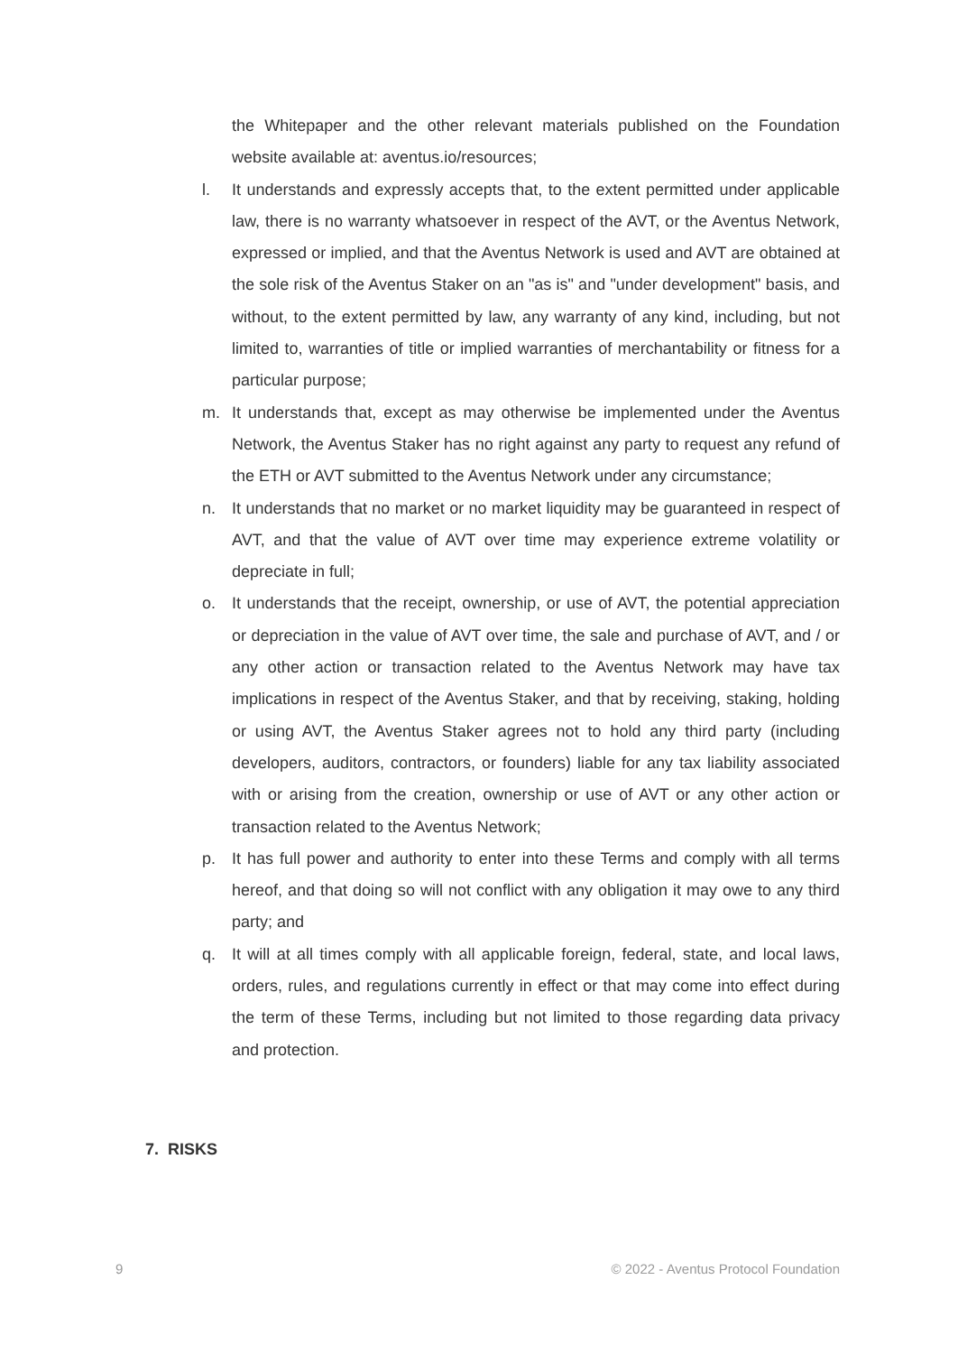the Whitepaper and the other relevant materials published on the Foundation website available at: aventus.io/resources;
l. It understands and expressly accepts that, to the extent permitted under applicable law, there is no warranty whatsoever in respect of the AVT, or the Aventus Network, expressed or implied, and that the Aventus Network is used and AVT are obtained at the sole risk of the Aventus Staker on an "as is" and "under development" basis, and without, to the extent permitted by law, any warranty of any kind, including, but not limited to, warranties of title or implied warranties of merchantability or fitness for a particular purpose;
m. It understands that, except as may otherwise be implemented under the Aventus Network, the Aventus Staker has no right against any party to request any refund of the ETH or AVT submitted to the Aventus Network under any circumstance;
n. It understands that no market or no market liquidity may be guaranteed in respect of AVT, and that the value of AVT over time may experience extreme volatility or depreciate in full;
o. It understands that the receipt, ownership, or use of AVT, the potential appreciation or depreciation in the value of AVT over time, the sale and purchase of AVT, and / or any other action or transaction related to the Aventus Network may have tax implications in respect of the Aventus Staker, and that by receiving, staking, holding or using AVT, the Aventus Staker agrees not to hold any third party (including developers, auditors, contractors, or founders) liable for any tax liability associated with or arising from the creation, ownership or use of AVT or any other action or transaction related to the Aventus Network;
p. It has full power and authority to enter into these Terms and comply with all terms hereof, and that doing so will not conflict with any obligation it may owe to any third party; and
q. It will at all times comply with all applicable foreign, federal, state, and local laws, orders, rules, and regulations currently in effect or that may come into effect during the term of these Terms, including but not limited to those regarding data privacy and protection.
7. RISKS
9 © 2022 - Aventus Protocol Foundation